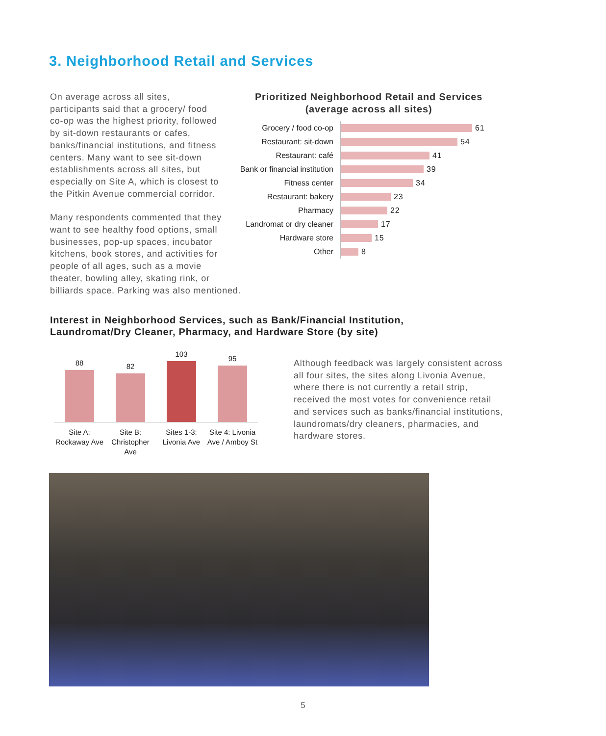3. Neighborhood Retail and Services
Prioritized Neighborhood Retail and Services
(average across all sites)
Grocery / food co-op 61
Restaurant: sit-down 54
Restaurant: café 41
Bank or financial institution 39
Fitness center 34
Restaurant: bakery 23
Pharmacy 22
Landromat or dry cleaner 17
Hardware store 15
Other 8
On average across all sites, participants said that a grocery/ food co-op was the highest priority, followed by sit-down restaurants or cafes, banks/financial institutions, and fitness centers. Many want to see sit-down establishments across all sites, but especially on Site A, which is closest to the Pitkin Avenue commercial corridor.
Many respondents commented that they want to see healthy food options, small businesses, pop-up spaces, incubator kitchens, book stores, and activities for people of all ages, such as a movie theater, bowling alley, skating rink, or billiards space. Parking was also mentioned.
Interest in Neighborhood Services, such as Bank/Financial Institution,
Laundromat/Dry Cleaner, Pharmacy, and Hardware Store (by site)
88
82
103
95
Site A: Rockaway Ave
Site B: Christopher Ave
Sites 1-3: Livonia Ave
Site 4: Livonia Ave / Amboy St
Although feedback was largely consistent across all four sites, the sites along Livonia Avenue, where there is not currently a retail strip, received the most votes for convenience retail and services such as banks/financial institutions, laundromats/dry cleaners, pharmacies, and hardware stores.
5